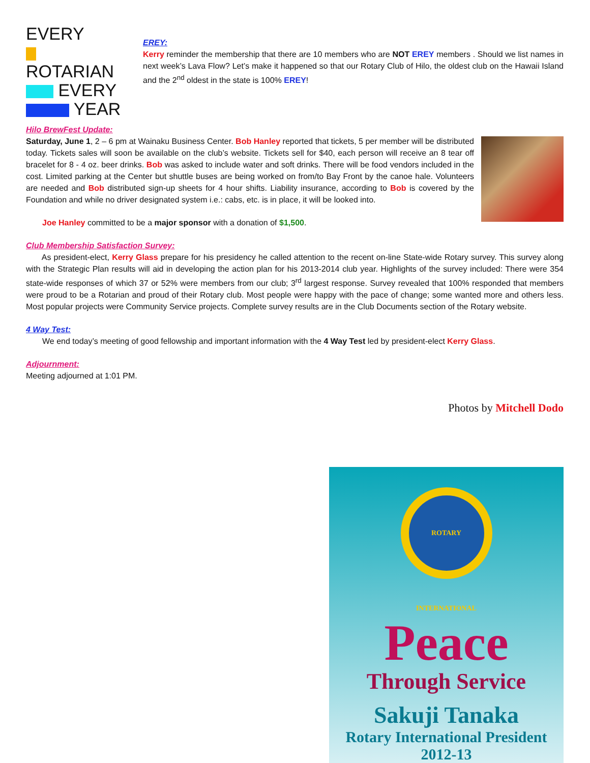EVERY
ROTARIAN
EVERY
YEAR
EREY:
Kerry reminder the membership that there are 10 members who are NOT EREY members . Should we list names in next week’s Lava Flow? Let’s make it happened so that our Rotary Club of Hilo, the oldest club on the Hawaii Island and the 2<sup>nd</sup> oldest in the state is 100% EREY!
Hilo BrewFest Update:
Saturday, June 1, 2 – 6 pm at Wainaku Business Center. Bob Hanley reported that tickets, 5 per member will be distributed today. Tickets sales will soon be available on the club’s website. Tickets sell for $40, each person will receive an 8 tear off bracelet for 8 - 4 oz. beer drinks. Bob was asked to include water and soft drinks. There will be food vendors included in the cost. Limited parking at the Center but shuttle buses are being worked on from/to Bay Front by the canoe hale. Volunteers are needed and Bob distributed sign-up sheets for 4 hour shifts. Liability insurance, according to Bob is covered by the Foundation and while no driver designated system i.e.: cabs, etc. is in place, it will be looked into.
Joe Hanley committed to be a major sponsor with a donation of $1,500.
Club Membership Satisfaction Survey:
As president-elect, Kerry Glass prepare for his presidency he called attention to the recent on-line State-wide Rotary survey. This survey along with the Strategic Plan results will aid in developing the action plan for his 2013-2014 club year. Highlights of the survey included: There were 354 state-wide responses of which 37 or 52% were members from our club; 3<sup>rd</sup> largest response. Survey revealed that 100% responded that members were proud to be a Rotarian and proud of their Rotary club. Most people were happy with the pace of change; some wanted more and others less. Most popular projects were Community Service projects. Complete survey results are in the Club Documents section of the Rotary website.
4 Way Test:
We end today’s meeting of good fellowship and important information with the 4 Way Test led by president-elect Kerry Glass.
Adjournment:
Meeting adjourned at 1:01 PM.
Photos by Mitchell Dodo
ROTARY INTERNATIONAL
Peace
Through Service
Sakuji Tanaka
Rotary International President
2012-13